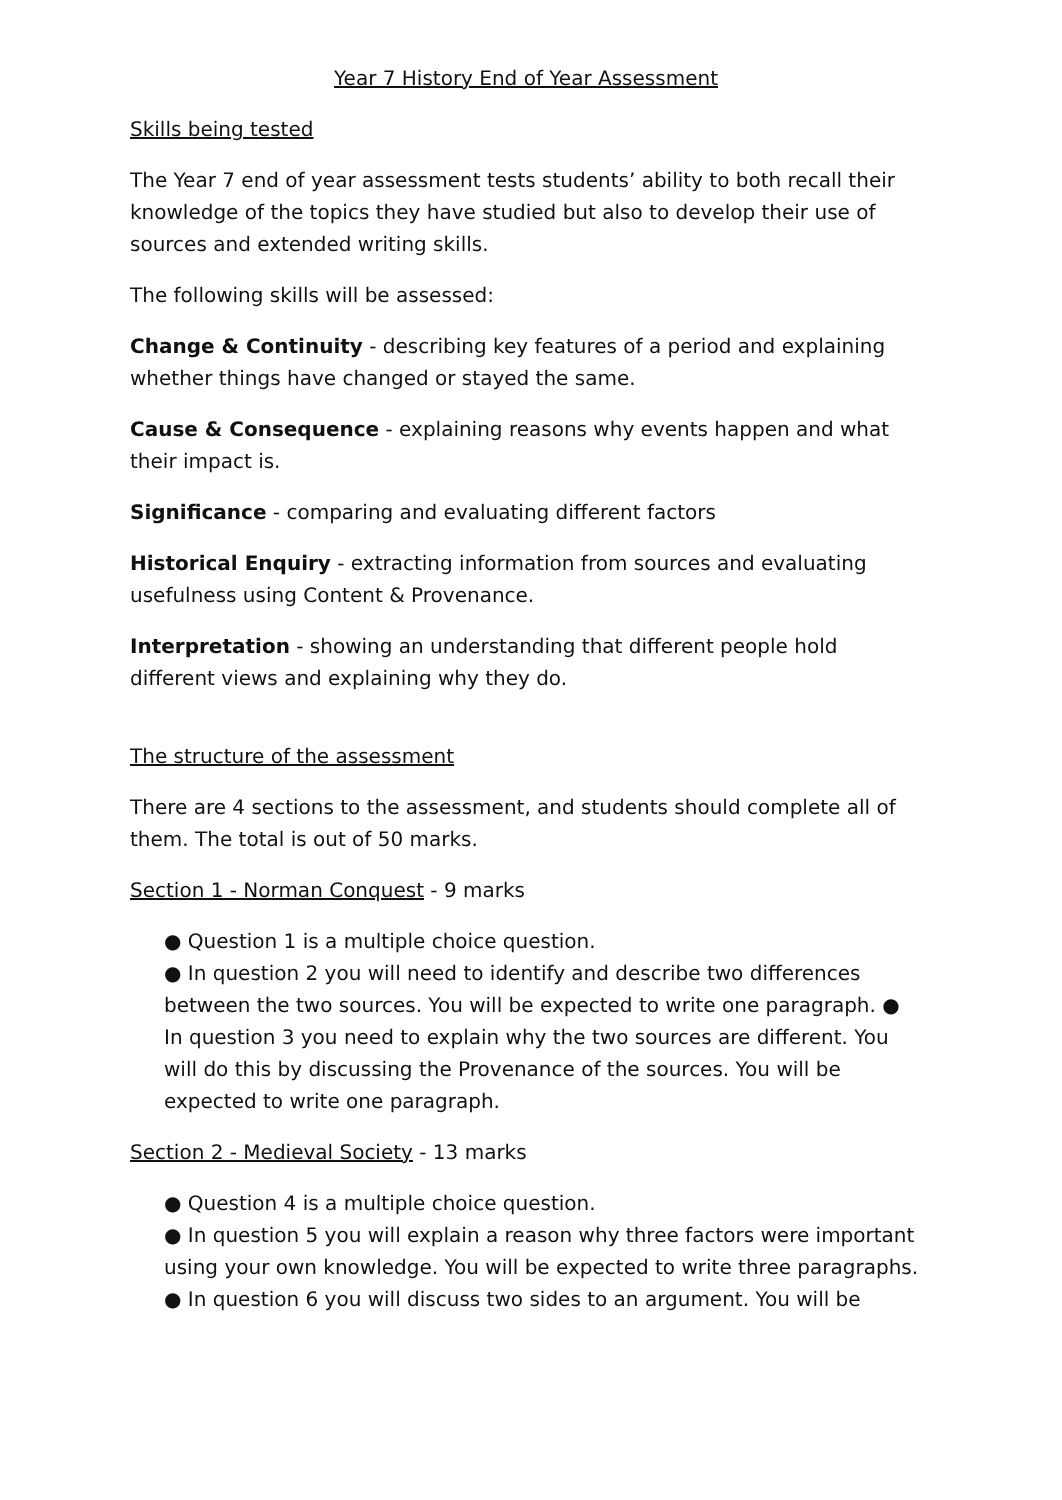Year 7 History End of Year Assessment
Skills being tested
The Year 7 end of year assessment tests students’ ability to both recall their knowledge of the topics they have studied but also to develop their use of sources and extended writing skills.
The following skills will be assessed:
Change & Continuity - describing key features of a period and explaining whether things have changed or stayed the same.
Cause & Consequence - explaining reasons why events happen and what their impact is.
Significance - comparing and evaluating different factors
Historical Enquiry - extracting information from sources and evaluating usefulness using Content & Provenance.
Interpretation - showing an understanding that different people hold different views and explaining why they do.
The structure of the assessment
There are 4 sections to the assessment, and students should complete all of them. The total is out of 50 marks.
Section 1 - Norman Conquest - 9 marks
● Question 1 is a multiple choice question.
● In question 2 you will need to identify and describe two differences between the two sources. You will be expected to write one paragraph. ● In question 3 you need to explain why the two sources are different. You will do this by discussing the Provenance of the sources. You will be expected to write one paragraph.
Section 2 - Medieval Society - 13 marks
● Question 4 is a multiple choice question.
● In question 5 you will explain a reason why three factors were important using your own knowledge. You will be expected to write three paragraphs.
● In question 6 you will discuss two sides to an argument. You will be